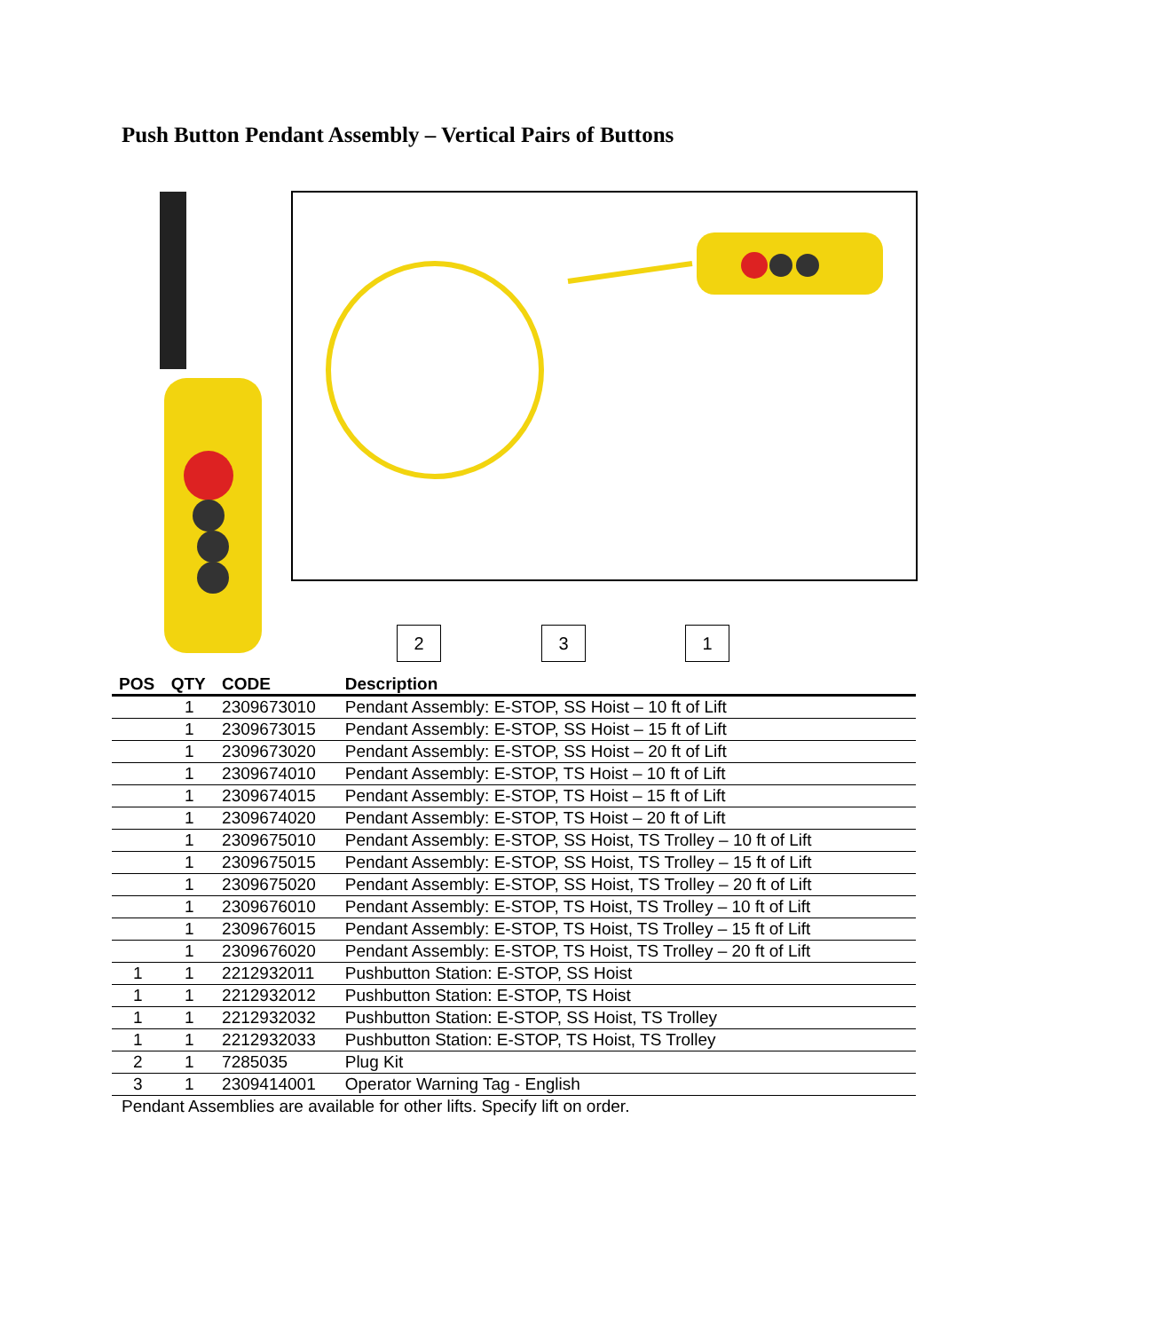Push Button Pendant Assembly – Vertical Pairs of Buttons
2 3 1
| POS | QTY | CODE | Description |
| --- | --- | --- | --- |
| | 1 | 2309673010 | Pendant Assembly: E-STOP, SS Hoist – 10 ft of Lift |
| | 1 | 2309673015 | Pendant Assembly: E-STOP, SS Hoist – 15 ft of Lift |
| | 1 | 2309673020 | Pendant Assembly: E-STOP, SS Hoist – 20 ft of Lift |
| | 1 | 2309674010 | Pendant Assembly: E-STOP, TS Hoist – 10 ft of Lift |
| | 1 | 2309674015 | Pendant Assembly: E-STOP, TS Hoist – 15 ft of Lift |
| | 1 | 2309674020 | Pendant Assembly: E-STOP, TS Hoist – 20 ft of Lift |
| | 1 | 2309675010 | Pendant Assembly: E-STOP, SS Hoist, TS Trolley – 10 ft of Lift |
| | 1 | 2309675015 | Pendant Assembly: E-STOP, SS Hoist, TS Trolley – 15 ft of Lift |
| | 1 | 2309675020 | Pendant Assembly: E-STOP, SS Hoist, TS Trolley – 20 ft of Lift |
| | 1 | 2309676010 | Pendant Assembly: E-STOP, TS Hoist, TS Trolley – 10 ft of Lift |
| | 1 | 2309676015 | Pendant Assembly: E-STOP, TS Hoist, TS Trolley – 15 ft of Lift |
| | 1 | 2309676020 | Pendant Assembly: E-STOP, TS Hoist, TS Trolley – 20 ft of Lift |
| 1 | 1 | 2212932011 | Pushbutton Station: E-STOP, SS Hoist |
| 1 | 1 | 2212932012 | Pushbutton Station: E-STOP, TS Hoist |
| 1 | 1 | 2212932032 | Pushbutton Station: E-STOP, SS Hoist, TS Trolley |
| 1 | 1 | 2212932033 | Pushbutton Station: E-STOP, TS Hoist, TS Trolley |
| 2 | 1 | 7285035 | Plug Kit |
| 3 | 1 | 2309414001 | Operator Warning Tag - English |
Pendant Assemblies are available for other lifts. Specify lift on order.